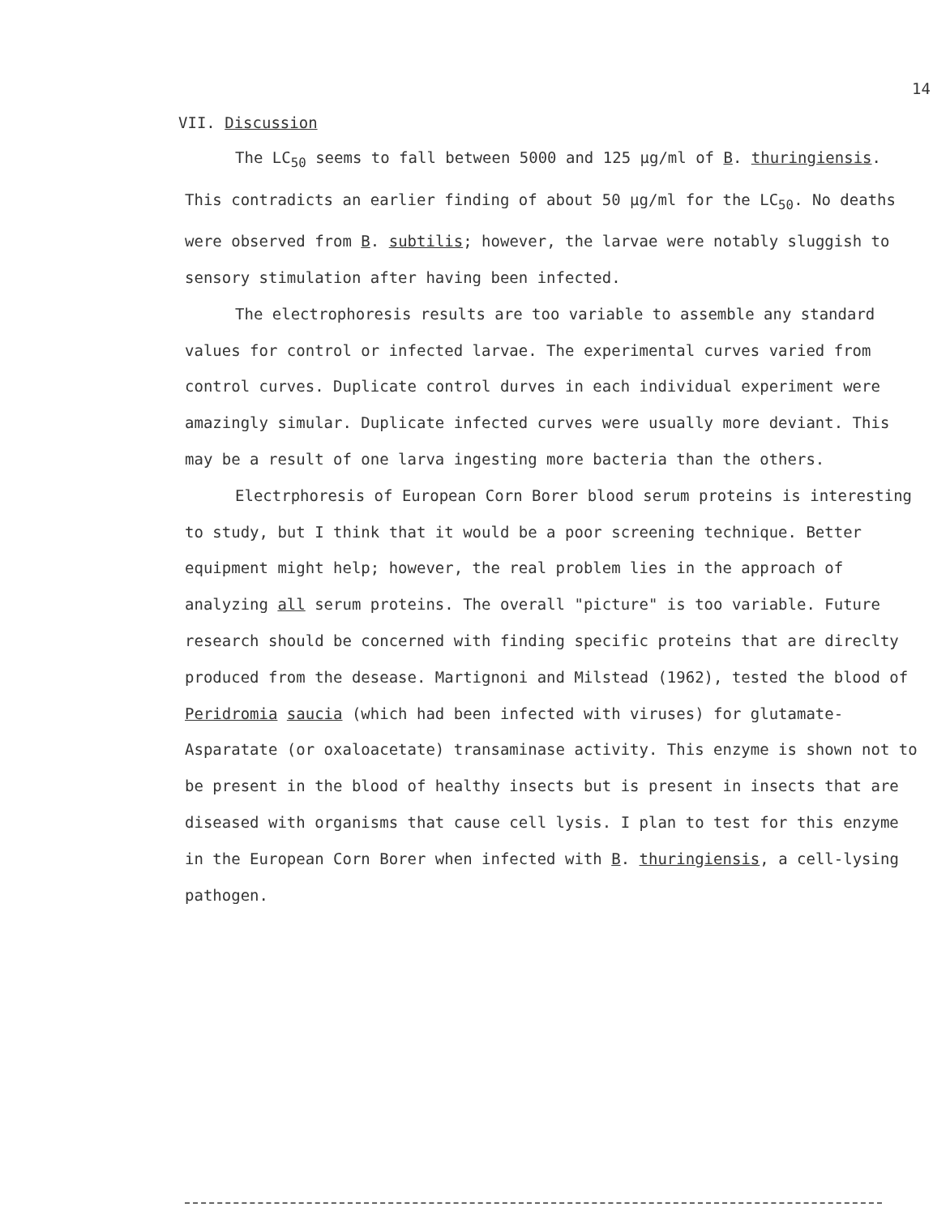14
VII. Discussion
The LC<sub>50</sub> seems to fall between 5000 and 125 µg/ml of B. thuringiensis. This contradicts an earlier finding of about 50 µg/ml for the LC<sub>50</sub>. No deaths were observed from B. subtilis; however, the larvae were notably sluggish to sensory stimulation after having been infected.
The electrophoresis results are too variable to assemble any standard values for control or infected larvae. The experimental curves varied from control curves. Duplicate control durves in each individual experiment were amazingly simular. Duplicate infected curves were usually more deviant. This may be a result of one larva ingesting more bacteria than the others.
Electrphoresis of European Corn Borer blood serum proteins is interesting to study, but I think that it would be a poor screening technique. Better equipment might help; however, the real problem lies in the approach of analyzing all serum proteins. The overall "picture" is too variable. Future research should be concerned with finding specific proteins that are direclty produced from the desease. Martignoni and Milstead (1962), tested the blood of Peridromia saucia (which had been infected with viruses) for glutamate-Asparatate (or oxaloacetate) transaminase activity. This enzyme is shown not to be present in the blood of healthy insects but is present in insects that are diseased with organisms that cause cell lysis. I plan to test for this enzyme in the European Corn Borer when infected with B. thuringiensis, a cell-lysing pathogen.